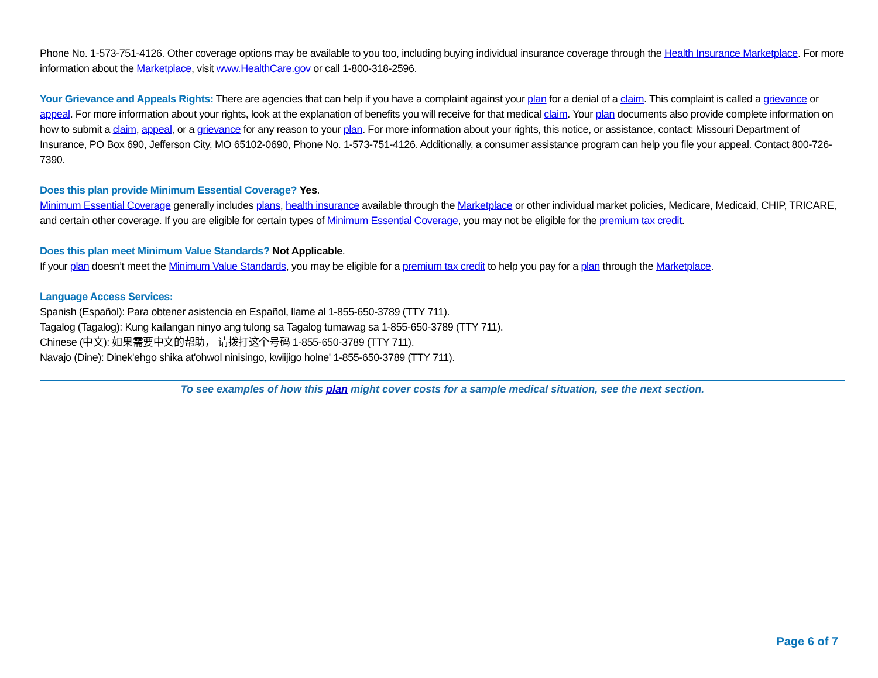Phone No. 1-573-751-4126. Other coverage options may be available to you too, including buying individual insurance coverage through the Health Insurance Marketplace. For more information about the Marketplace, visit www.HealthCare.gov or call 1-800-318-2596.
Your Grievance and Appeals Rights: There are agencies that can help if you have a complaint against your plan for a denial of a claim. This complaint is called a grievance or appeal. For more information about your rights, look at the explanation of benefits you will receive for that medical claim. Your plan documents also provide complete information on how to submit a claim, appeal, or a grievance for any reason to your plan. For more information about your rights, this notice, or assistance, contact: Missouri Department of Insurance, PO Box 690, Jefferson City, MO 65102-0690, Phone No. 1-573-751-4126. Additionally, a consumer assistance program can help you file your appeal. Contact 800-726-7390.
Does this plan provide Minimum Essential Coverage? Yes.
Minimum Essential Coverage generally includes plans, health insurance available through the Marketplace or other individual market policies, Medicare, Medicaid, CHIP, TRICARE, and certain other coverage. If you are eligible for certain types of Minimum Essential Coverage, you may not be eligible for the premium tax credit.
Does this plan meet Minimum Value Standards? Not Applicable.
If your plan doesn’t meet the Minimum Value Standards, you may be eligible for a premium tax credit to help you pay for a plan through the Marketplace.
Language Access Services:
Spanish (Español): Para obtener asistencia en Español, llame al 1-855-650-3789 (TTY 711).
Tagalog (Tagalog): Kung kailangan ninyo ang tulong sa Tagalog tumawag sa 1-855-650-3789 (TTY 711).
Chinese (中文): 如果需要中文的帮助， 请拨打这个号码 1-855-650-3789 (TTY 711).
Navajo (Dine): Dinek'ehgo shika at'ohwol ninisingo, kwiijigo holne' 1-855-650-3789 (TTY 711).
To see examples of how this plan might cover costs for a sample medical situation, see the next section.
Page 6 of 7